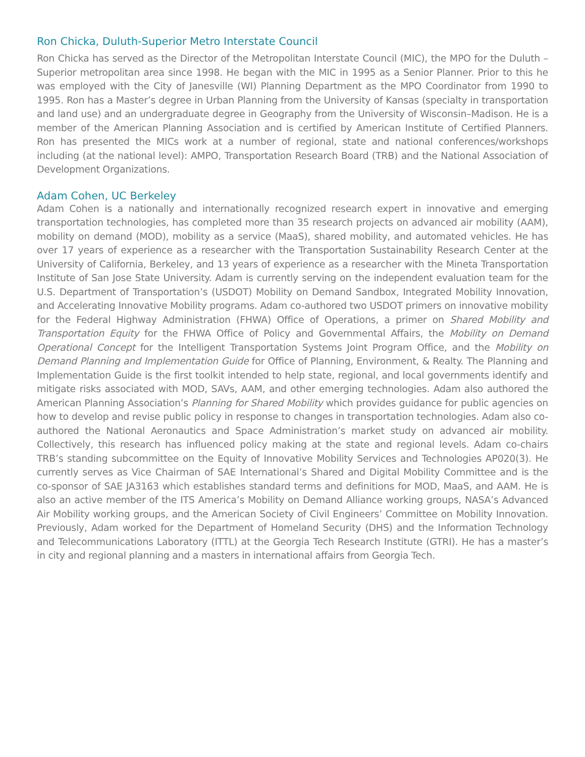Ron Chicka, Duluth-Superior Metro Interstate Council
Ron Chicka has served as the Director of the Metropolitan Interstate Council (MIC), the MPO for the Duluth – Superior metropolitan area since 1998. He began with the MIC in 1995 as a Senior Planner. Prior to this he was employed with the City of Janesville (WI) Planning Department as the MPO Coordinator from 1990 to 1995. Ron has a Master’s degree in Urban Planning from the University of Kansas (specialty in transportation and land use) and an undergraduate degree in Geography from the University of Wisconsin–Madison. He is a member of the American Planning Association and is certified by American Institute of Certified Planners. Ron has presented the MICs work at a number of regional, state and national conferences/workshops including (at the national level): AMPO, Transportation Research Board (TRB) and the National Association of Development Organizations.
Adam Cohen, UC Berkeley
Adam Cohen is a nationally and internationally recognized research expert in innovative and emerging transportation technologies, has completed more than 35 research projects on advanced air mobility (AAM), mobility on demand (MOD), mobility as a service (MaaS), shared mobility, and automated vehicles. He has over 17 years of experience as a researcher with the Transportation Sustainability Research Center at the University of California, Berkeley, and 13 years of experience as a researcher with the Mineta Transportation Institute of San Jose State University. Adam is currently serving on the independent evaluation team for the U.S. Department of Transportation’s (USDOT) Mobility on Demand Sandbox, Integrated Mobility Innovation, and Accelerating Innovative Mobility programs. Adam co-authored two USDOT primers on innovative mobility for the Federal Highway Administration (FHWA) Office of Operations, a primer on Shared Mobility and Transportation Equity for the FHWA Office of Policy and Governmental Affairs, the Mobility on Demand Operational Concept for the Intelligent Transportation Systems Joint Program Office, and the Mobility on Demand Planning and Implementation Guide for Office of Planning, Environment, & Realty. The Planning and Implementation Guide is the first toolkit intended to help state, regional, and local governments identify and mitigate risks associated with MOD, SAVs, AAM, and other emerging technologies. Adam also authored the American Planning Association’s Planning for Shared Mobility which provides guidance for public agencies on how to develop and revise public policy in response to changes in transportation technologies. Adam also co-authored the National Aeronautics and Space Administration’s market study on advanced air mobility. Collectively, this research has influenced policy making at the state and regional levels. Adam co-chairs TRB’s standing subcommittee on the Equity of Innovative Mobility Services and Technologies AP020(3). He currently serves as Vice Chairman of SAE International’s Shared and Digital Mobility Committee and is the co-sponsor of SAE JA3163 which establishes standard terms and definitions for MOD, MaaS, and AAM. He is also an active member of the ITS America’s Mobility on Demand Alliance working groups, NASA’s Advanced Air Mobility working groups, and the American Society of Civil Engineers’ Committee on Mobility Innovation. Previously, Adam worked for the Department of Homeland Security (DHS) and the Information Technology and Telecommunications Laboratory (ITTL) at the Georgia Tech Research Institute (GTRI). He has a master’s in city and regional planning and a masters in international affairs from Georgia Tech.